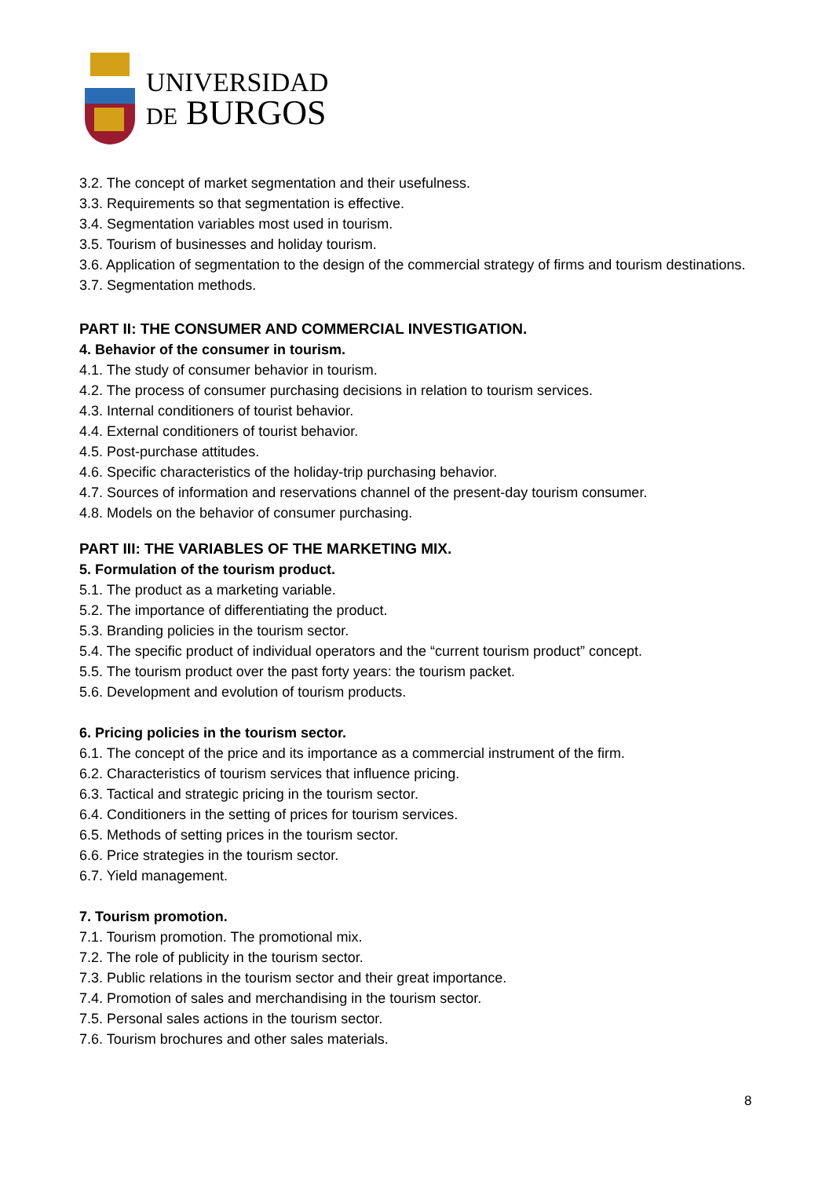UNIVERSIDAD
DE BURGOS
3.2. The concept of market segmentation and their usefulness.
3.3. Requirements so that segmentation is effective.
3.4. Segmentation variables most used in tourism.
3.5. Tourism of businesses and holiday tourism.
3.6. Application of segmentation to the design of the commercial strategy of firms and tourism destinations.
3.7. Segmentation methods.
PART II: THE CONSUMER AND COMMERCIAL INVESTIGATION.
4. Behavior of the consumer in tourism.
4.1. The study of consumer behavior in tourism.
4.2. The process of consumer purchasing decisions in relation to tourism services.
4.3. Internal conditioners of tourist behavior.
4.4. External conditioners of tourist behavior.
4.5. Post-purchase attitudes.
4.6. Specific characteristics of the holiday-trip purchasing behavior.
4.7. Sources of information and reservations channel of the present-day tourism consumer.
4.8. Models on the behavior of consumer purchasing.
PART III: THE VARIABLES OF THE MARKETING MIX.
5. Formulation of the tourism product.
5.1. The product as a marketing variable.
5.2. The importance of differentiating the product.
5.3. Branding policies in the tourism sector.
5.4. The specific product of individual operators and the “current tourism product” concept.
5.5. The tourism product over the past forty years: the tourism packet.
5.6. Development and evolution of tourism products.
6. Pricing policies in the tourism sector.
6.1. The concept of the price and its importance as a commercial instrument of the firm.
6.2. Characteristics of tourism services that influence pricing.
6.3. Tactical and strategic pricing in the tourism sector.
6.4. Conditioners in the setting of prices for tourism services.
6.5. Methods of setting prices in the tourism sector.
6.6. Price strategies in the tourism sector.
6.7. Yield management.
7. Tourism promotion.
7.1. Tourism promotion. The promotional mix.
7.2. The role of publicity in the tourism sector.
7.3. Public relations in the tourism sector and their great importance.
7.4. Promotion of sales and merchandising in the tourism sector.
7.5. Personal sales actions in the tourism sector.
7.6. Tourism brochures and other sales materials.
8